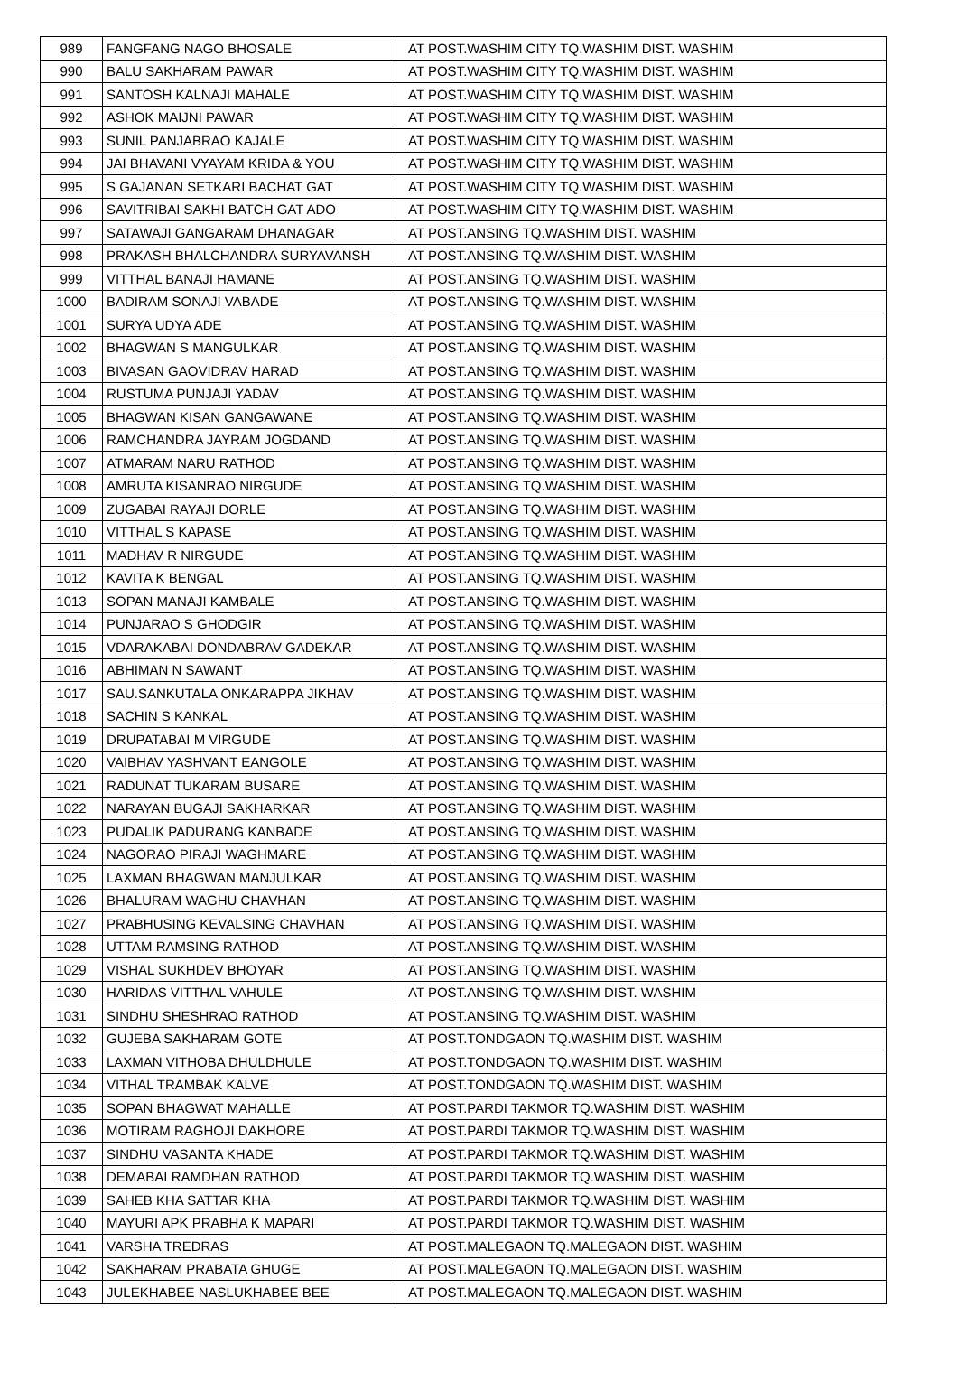| 989 | FANGFANG NAGO BHOSALE | AT POST.WASHIM CITY TQ.WASHIM DIST. WASHIM |
| 990 | BALU SAKHARAM PAWAR | AT POST.WASHIM CITY TQ.WASHIM DIST. WASHIM |
| 991 | SANTOSH KALNAJI MAHALE | AT POST.WASHIM CITY TQ.WASHIM DIST. WASHIM |
| 992 | ASHOK MAIJNI PAWAR | AT POST.WASHIM CITY TQ.WASHIM DIST. WASHIM |
| 993 | SUNIL PANJABRAO KAJALE | AT POST.WASHIM CITY TQ.WASHIM DIST. WASHIM |
| 994 | JAI BHAVANI VYAYAM KRIDA & YOU | AT POST.WASHIM CITY TQ.WASHIM DIST. WASHIM |
| 995 | S GAJANAN SETKARI BACHAT GAT | AT POST.WASHIM CITY TQ.WASHIM DIST. WASHIM |
| 996 | SAVITRIBAI SAKHI BATCH GAT ADO | AT POST.WASHIM CITY TQ.WASHIM DIST. WASHIM |
| 997 | SATAWAJI GANGARAM DHANAGAR | AT POST.ANSING TQ.WASHIM DIST. WASHIM |
| 998 | PRAKASH BHALCHANDRA SURYAVANSH | AT POST.ANSING TQ.WASHIM DIST. WASHIM |
| 999 | VITTHAL BANAJI HAMANE | AT POST.ANSING TQ.WASHIM DIST. WASHIM |
| 1000 | BADIRAM SONAJI VABADE | AT POST.ANSING TQ.WASHIM DIST. WASHIM |
| 1001 | SURYA UDYA ADE | AT POST.ANSING TQ.WASHIM DIST. WASHIM |
| 1002 | BHAGWAN S MANGULKAR | AT POST.ANSING TQ.WASHIM DIST. WASHIM |
| 1003 | BIVASAN GAOVIDRAV HARAD | AT POST.ANSING TQ.WASHIM DIST. WASHIM |
| 1004 | RUSTUMA PUNJAJI YADAV | AT POST.ANSING TQ.WASHIM DIST. WASHIM |
| 1005 | BHAGWAN KISAN GANGAWANE | AT POST.ANSING TQ.WASHIM DIST. WASHIM |
| 1006 | RAMCHANDRA JAYRAM JOGDAND | AT POST.ANSING TQ.WASHIM DIST. WASHIM |
| 1007 | ATMARAM NARU RATHOD | AT POST.ANSING TQ.WASHIM DIST. WASHIM |
| 1008 | AMRUTA KISANRAO NIRGUDE | AT POST.ANSING TQ.WASHIM DIST. WASHIM |
| 1009 | ZUGABAI RAYAJI DORLE | AT POST.ANSING TQ.WASHIM DIST. WASHIM |
| 1010 | VITTHAL S KAPASE | AT POST.ANSING TQ.WASHIM DIST. WASHIM |
| 1011 | MADHAV R NIRGUDE | AT POST.ANSING TQ.WASHIM DIST. WASHIM |
| 1012 | KAVITA K BENGAL | AT POST.ANSING TQ.WASHIM DIST. WASHIM |
| 1013 | SOPAN MANAJI KAMBALE | AT POST.ANSING TQ.WASHIM DIST. WASHIM |
| 1014 | PUNJARAO S GHODGIR | AT POST.ANSING TQ.WASHIM DIST. WASHIM |
| 1015 | VDARAKABAI DONDABRAV GADEKAR | AT POST.ANSING TQ.WASHIM DIST. WASHIM |
| 1016 | ABHIMAN N SAWANT | AT POST.ANSING TQ.WASHIM DIST. WASHIM |
| 1017 | SAU.SANKUTALA ONKARAPPA JIKHAV | AT POST.ANSING TQ.WASHIM DIST. WASHIM |
| 1018 | SACHIN S KANKAL | AT POST.ANSING TQ.WASHIM DIST. WASHIM |
| 1019 | DRUPATABAI M VIRGUDE | AT POST.ANSING TQ.WASHIM DIST. WASHIM |
| 1020 | VAIBHAV YASHVANT EANGOLE | AT POST.ANSING TQ.WASHIM DIST. WASHIM |
| 1021 | RADUNAT TUKARAM BUSARE | AT POST.ANSING TQ.WASHIM DIST. WASHIM |
| 1022 | NARAYAN BUGAJI SAKHARKAR | AT POST.ANSING TQ.WASHIM DIST. WASHIM |
| 1023 | PUDALIK PADURANG KANBADE | AT POST.ANSING TQ.WASHIM DIST. WASHIM |
| 1024 | NAGORAO PIRAJI WAGHMARE | AT POST.ANSING TQ.WASHIM DIST. WASHIM |
| 1025 | LAXMAN BHAGWAN MANJULKAR | AT POST.ANSING TQ.WASHIM DIST. WASHIM |
| 1026 | BHALURAM WAGHU CHAVHAN | AT POST.ANSING TQ.WASHIM DIST. WASHIM |
| 1027 | PRABHUSING KEVALSING CHAVHAN | AT POST.ANSING TQ.WASHIM DIST. WASHIM |
| 1028 | UTTAM RAMSING RATHOD | AT POST.ANSING TQ.WASHIM DIST. WASHIM |
| 1029 | VISHAL SUKHDEV BHOYAR | AT POST.ANSING TQ.WASHIM DIST. WASHIM |
| 1030 | HARIDAS VITTHAL VAHULE | AT POST.ANSING TQ.WASHIM DIST. WASHIM |
| 1031 | SINDHU SHESHRAO RATHOD | AT POST.ANSING TQ.WASHIM DIST. WASHIM |
| 1032 | GUJEBA SAKHARAM GOTE | AT POST.TONDGAON TQ.WASHIM DIST. WASHIM |
| 1033 | LAXMAN VITHOBA DHULDHULE | AT POST.TONDGAON TQ.WASHIM DIST. WASHIM |
| 1034 | VITHAL TRAMBAK KALVE | AT POST.TONDGAON TQ.WASHIM DIST. WASHIM |
| 1035 | SOPAN BHAGWAT MAHALLE | AT POST.PARDI TAKMOR TQ.WASHIM DIST. WASHIM |
| 1036 | MOTIRAM RAGHOJI DAKHORE | AT POST.PARDI TAKMOR TQ.WASHIM DIST. WASHIM |
| 1037 | SINDHU VASANTA KHADE | AT POST.PARDI TAKMOR TQ.WASHIM DIST. WASHIM |
| 1038 | DEMABAI RAMDHAN RATHOD | AT POST.PARDI TAKMOR TQ.WASHIM DIST. WASHIM |
| 1039 | SAHEB KHA SATTAR KHA | AT POST.PARDI TAKMOR TQ.WASHIM DIST. WASHIM |
| 1040 | MAYURI APK PRABHA K MAPARI | AT POST.PARDI TAKMOR TQ.WASHIM DIST. WASHIM |
| 1041 | VARSHA TREDRAS | AT POST.MALEGAON TQ.MALEGAON DIST. WASHIM |
| 1042 | SAKHARAM PRABATA GHUGE | AT POST.MALEGAON TQ.MALEGAON DIST. WASHIM |
| 1043 | JULEKHABEE NASLUKHABEE BEE | AT POST.MALEGAON TQ.MALEGAON DIST. WASHIM |